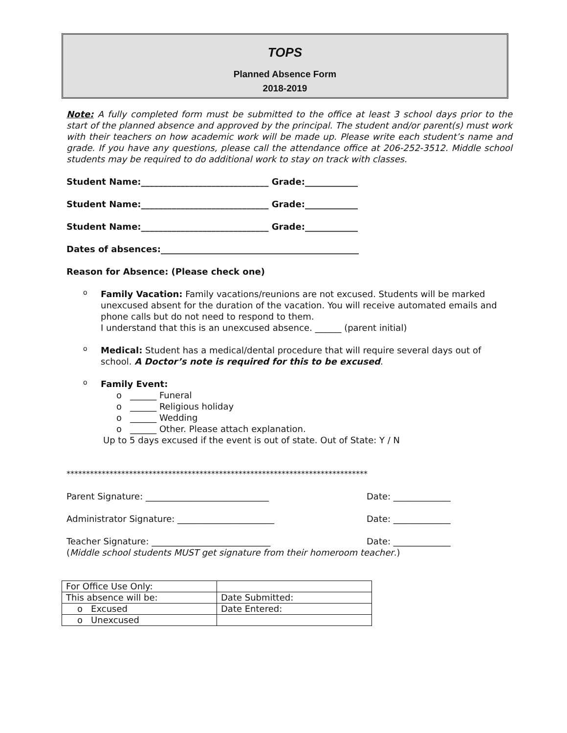TOPS
Planned Absence Form
2018-2019
Note: A fully completed form must be submitted to the office at least 3 school days prior to the start of the planned absence and approved by the principal. The student and/or parent(s) must work with their teachers on how academic work will be made up. Please write each student’s name and grade. If you have any questions, please call the attendance office at 206-252-3512. Middle school students may be required to do additional work to stay on track with classes.
Student Name:_____________________________ Grade:____________
Student Name:_____________________________ Grade:____________
Student Name:_____________________________ Grade:____________
Dates of absences:_____________________________________________
Reason for Absence: (Please check one)
o
Family Vacation: Family vacations/reunions are not excused. Students will be marked unexcused absent for the duration of the vacation. You will receive automated emails and phone calls but do not need to respond to them.
I understand that this is an unexcused absence. ______ (parent initial)
o
Medical: Student has a medical/dental procedure that will require several days out of school. A Doctor’s note is required for this to be excused.
o
Family Event:
o ______ Funeral
o ______ Religious holiday
o ______ Wedding
o ______ Other. Please attach explanation.
Up to 5 days excused if the event is out of state. Out of State: Y / N
*****************************************************************************
Parent Signature: ____________________________ Date: _____________
Administrator Signature: ______________________ Date: _____________
Teacher Signature: ___________________________ Date: _____________
(Middle school students MUST get signature from their homeroom teacher.)
| For Office Use Only: | |
| This absence will be: | Date Submitted: |
| o Excused | Date Entered: |
| o Unexcused | |